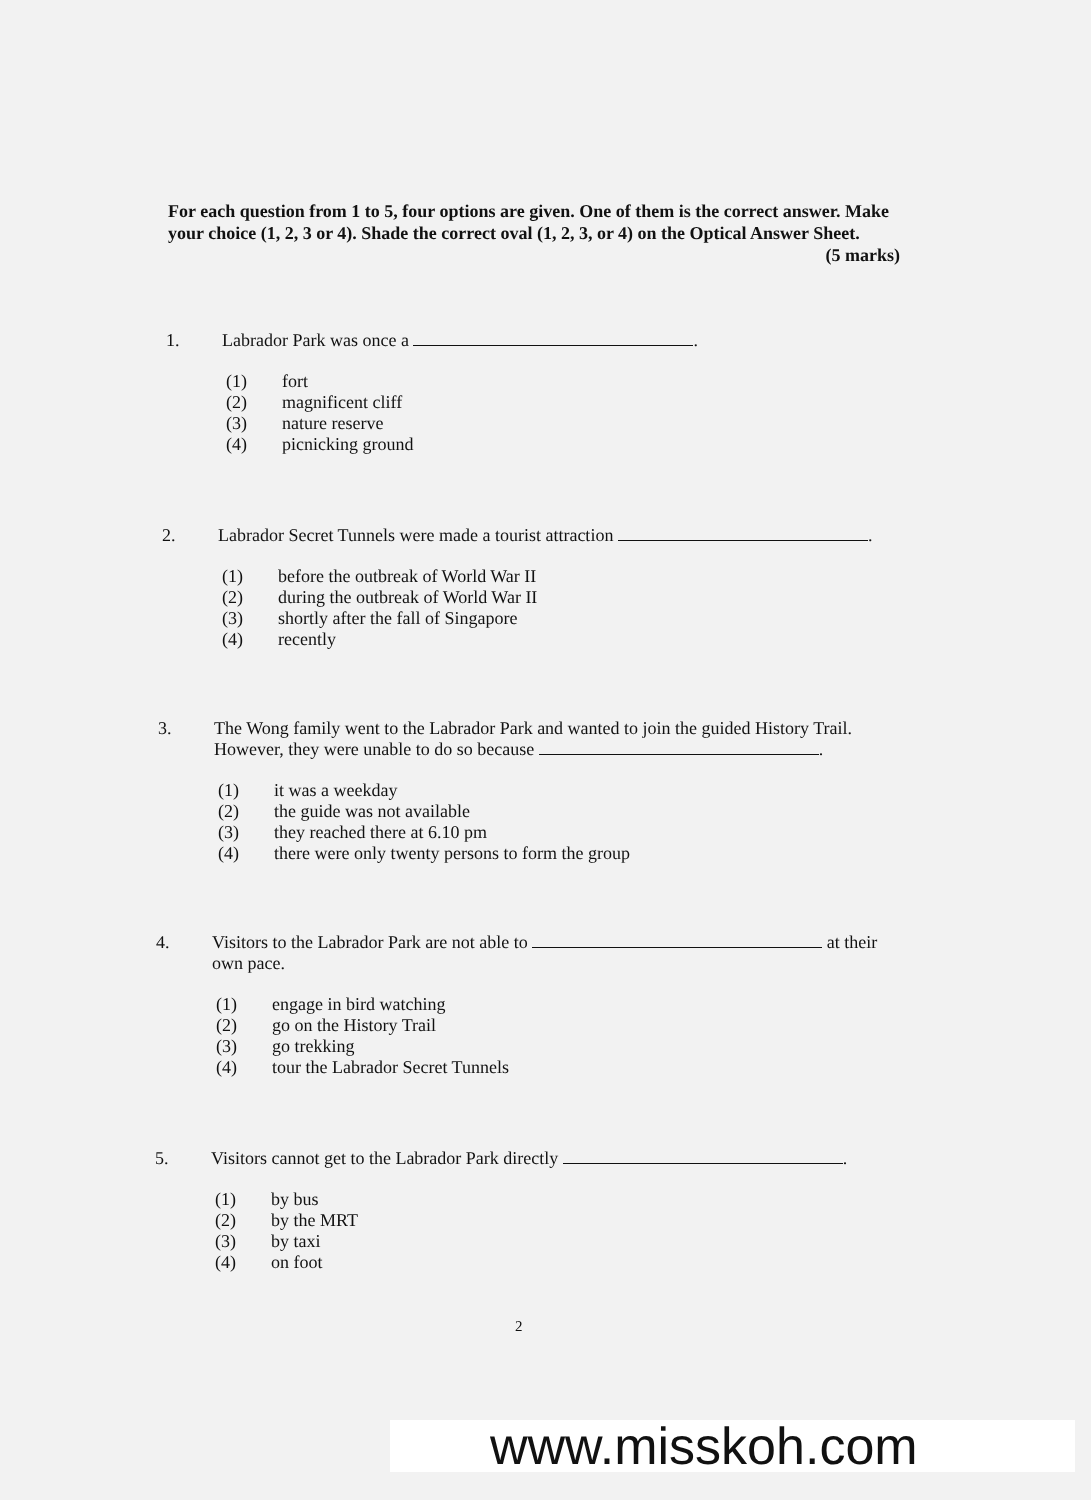For each question from 1 to 5, four options are given. One of them is the correct answer. Make your choice (1, 2, 3 or 4). Shade the correct oval (1, 2, 3, or 4) on the Optical Answer Sheet.
(5 marks)
1. Labrador Park was once a .
(1) fort
(2) magnificent cliff
(3) nature reserve
(4) picnicking ground
2. Labrador Secret Tunnels were made a tourist attraction .
(1) before the outbreak of World War II
(2) during the outbreak of World War II
(3) shortly after the fall of Singapore
(4) recently
3. The Wong family went to the Labrador Park and wanted to join the guided History Trail. However, they were unable to do so because .
(1) it was a weekday
(2) the guide was not available
(3) they reached there at 6.10 pm
(4) there were only twenty persons to form the group
4. Visitors to the Labrador Park are not able to at their own pace.
(1) engage in bird watching
(2) go on the History Trail
(3) go trekking
(4) tour the Labrador Secret Tunnels
5. Visitors cannot get to the Labrador Park directly .
(1) by bus
(2) by the MRT
(3) by taxi
(4) on foot
2
www.misskoh.com